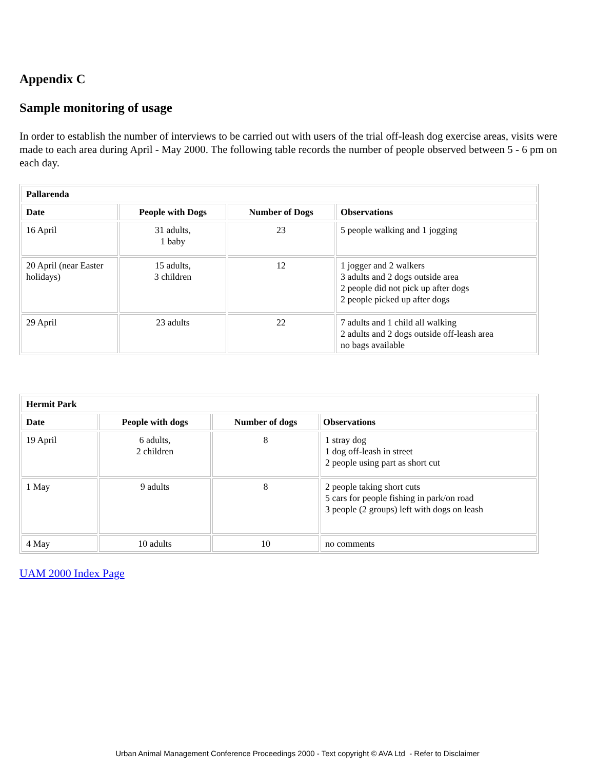Appendix C
Sample monitoring of usage
In order to establish the number of interviews to be carried out with users of the trial off-leash dog exercise areas, visits were made to each area during April - May 2000. The following table records the number of people observed between 5 - 6 pm on each day.
| Pallarenda | | | |
| --- | --- | --- | --- |
| Date | People with Dogs | Number of Dogs | Observations |
| 16 April | 31 adults, 1 baby | 23 | 5 people walking and 1 jogging |
| 20 April (near Easter holidays) | 15 adults, 3 children | 12 | 1 jogger and 2 walkers 3 adults and 2 dogs outside area 2 people did not pick up after dogs 2 people picked up after dogs |
| 29 April | 23 adults | 22 | 7 adults and 1 child all walking 2 adults and 2 dogs outside off-leash area no bags available |
| Hermit Park | | | |
| --- | --- | --- | --- |
| Date | People with dogs | Number of dogs | Observations |
| 19 April | 6 adults, 2 children | 8 | 1 stray dog 1 dog off-leash in street 2 people using part as short cut |
| 1 May | 9 adults | 8 | 2 people taking short cuts 5 cars for people fishing in park/on road 3 people (2 groups) left with dogs on leash |
| 4 May | 10 adults | 10 | no comments |
UAM 2000 Index Page
Urban Animal Management Conference Proceedings 2000 - Text copyright © AVA Ltd - Refer to Disclaimer